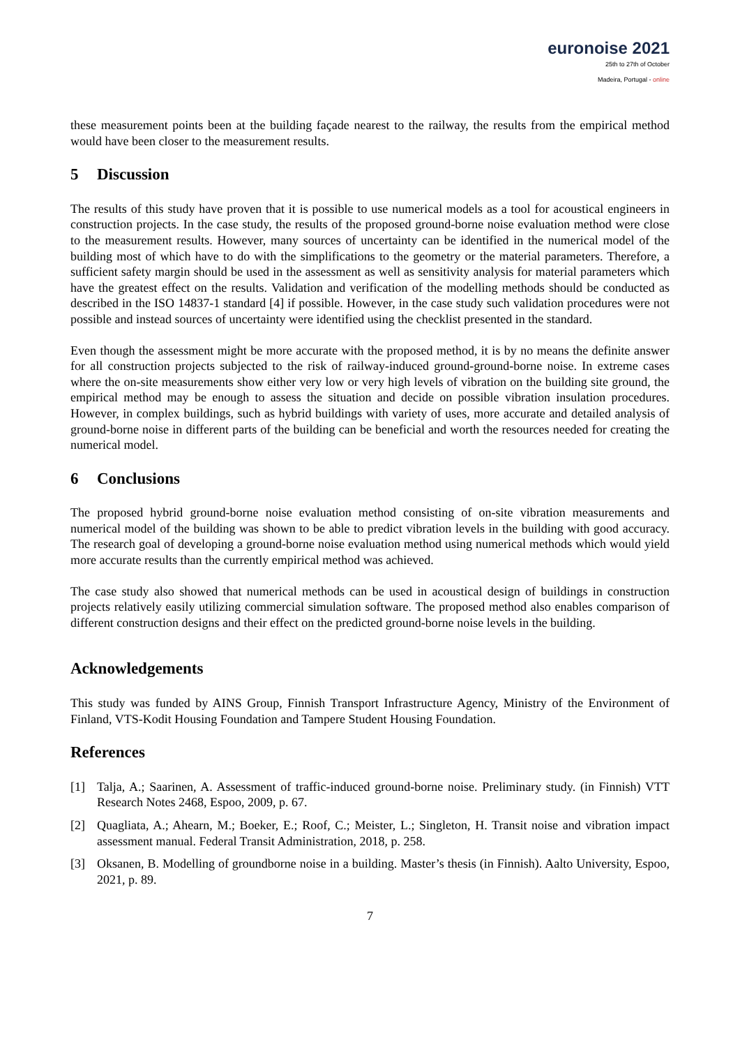euronoise 2021
25th to 27th of October
Madeira, Portugal - online
these measurement points been at the building façade nearest to the railway, the results from the empirical method would have been closer to the measurement results.
5 Discussion
The results of this study have proven that it is possible to use numerical models as a tool for acoustical engineers in construction projects. In the case study, the results of the proposed ground-borne noise evaluation method were close to the measurement results. However, many sources of uncertainty can be identified in the numerical model of the building most of which have to do with the simplifications to the geometry or the material parameters. Therefore, a sufficient safety margin should be used in the assessment as well as sensitivity analysis for material parameters which have the greatest effect on the results. Validation and verification of the modelling methods should be conducted as described in the ISO 14837-1 standard [4] if possible. However, in the case study such validation procedures were not possible and instead sources of uncertainty were identified using the checklist presented in the standard.
Even though the assessment might be more accurate with the proposed method, it is by no means the definite answer for all construction projects subjected to the risk of railway-induced ground-ground-borne noise. In extreme cases where the on-site measurements show either very low or very high levels of vibration on the building site ground, the empirical method may be enough to assess the situation and decide on possible vibration insulation procedures. However, in complex buildings, such as hybrid buildings with variety of uses, more accurate and detailed analysis of ground-borne noise in different parts of the building can be beneficial and worth the resources needed for creating the numerical model.
6 Conclusions
The proposed hybrid ground-borne noise evaluation method consisting of on-site vibration measurements and numerical model of the building was shown to be able to predict vibration levels in the building with good accuracy. The research goal of developing a ground-borne noise evaluation method using numerical methods which would yield more accurate results than the currently empirical method was achieved.
The case study also showed that numerical methods can be used in acoustical design of buildings in construction projects relatively easily utilizing commercial simulation software. The proposed method also enables comparison of different construction designs and their effect on the predicted ground-borne noise levels in the building.
Acknowledgements
This study was funded by AINS Group, Finnish Transport Infrastructure Agency, Ministry of the Environment of Finland, VTS-Kodit Housing Foundation and Tampere Student Housing Foundation.
References
[1] Talja, A.; Saarinen, A. Assessment of traffic-induced ground-borne noise. Preliminary study. (in Finnish) VTT Research Notes 2468, Espoo, 2009, p. 67.
[2] Quagliata, A.; Ahearn, M.; Boeker, E.; Roof, C.; Meister, L.; Singleton, H. Transit noise and vibration impact assessment manual. Federal Transit Administration, 2018, p. 258.
[3] Oksanen, B. Modelling of groundborne noise in a building. Master’s thesis (in Finnish). Aalto University, Espoo, 2021, p. 89.
7